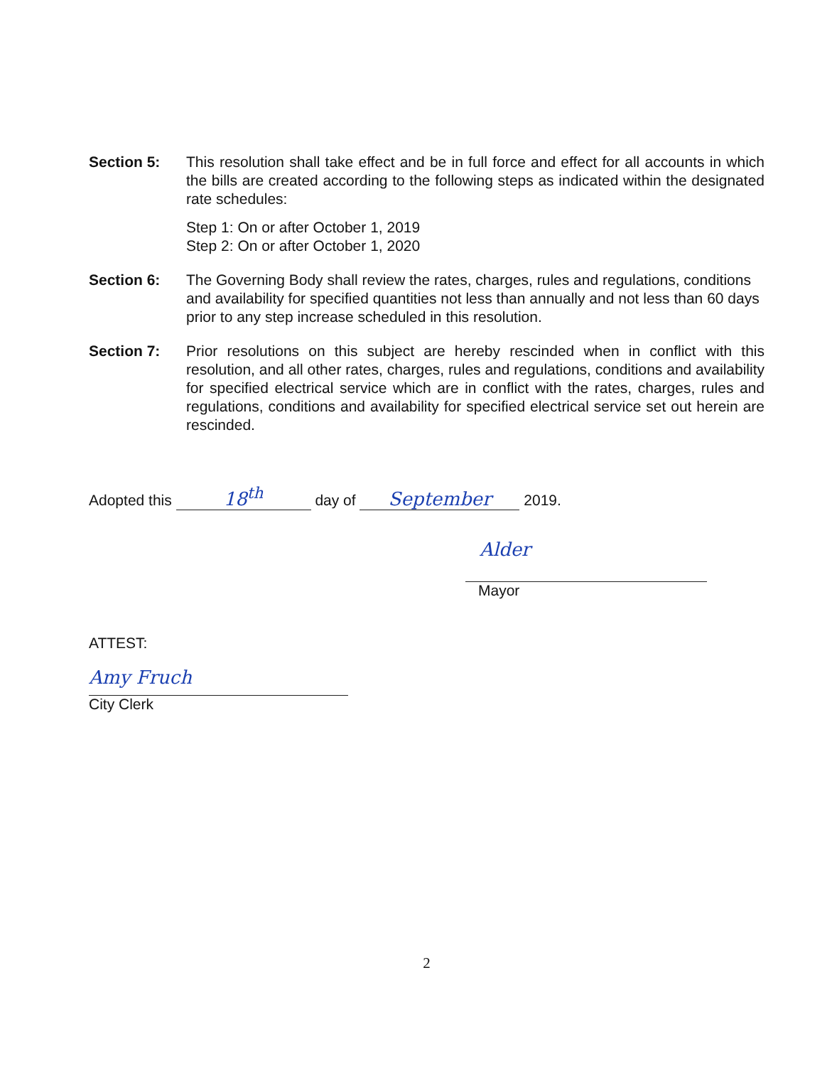Section 5: This resolution shall take effect and be in full force and effect for all accounts in which the bills are created according to the following steps as indicated within the designated rate schedules:
Step 1: On or after October 1, 2019
Step 2: On or after October 1, 2020
Section 6: The Governing Body shall review the rates, charges, rules and regulations, conditions and availability for specified quantities not less than annually and not less than 60 days prior to any step increase scheduled in this resolution.
Section 7: Prior resolutions on this subject are hereby rescinded when in conflict with this resolution, and all other rates, charges, rules and regulations, conditions and availability for specified electrical service which are in conflict with the rates, charges, rules and regulations, conditions and availability for specified electrical service set out herein are rescinded.
Adopted this 18<sup>th</sup> day of September 2019.
Alder
Mayor
ATTEST:
Amy Fruch
City Clerk
2